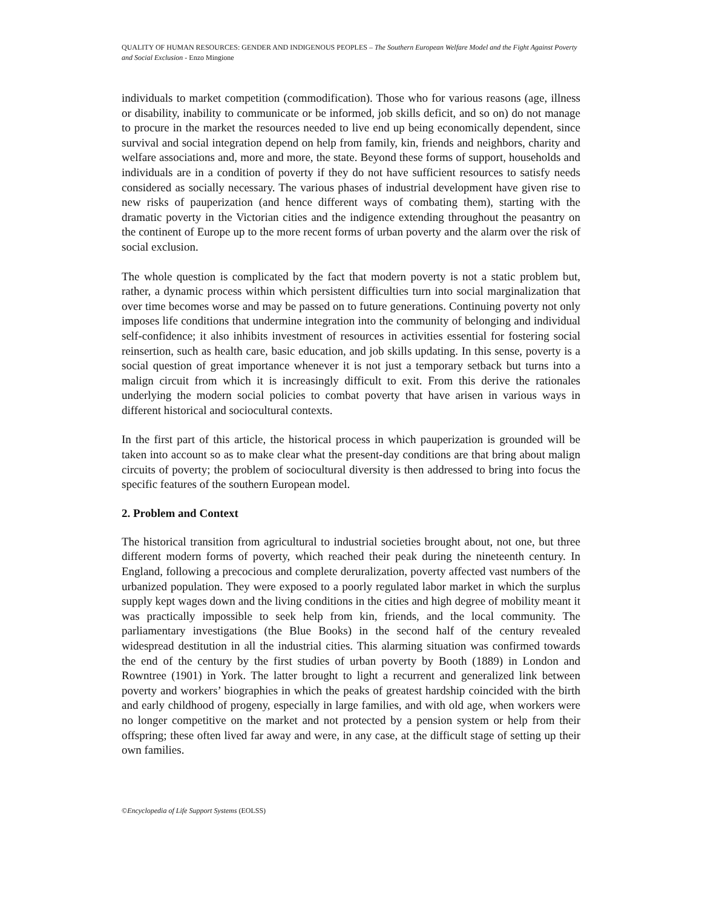QUALITY OF HUMAN RESOURCES: GENDER AND INDIGENOUS PEOPLES – The Southern European Welfare Model and the Fight Against Poverty and Social Exclusion - Enzo Mingione
individuals to market competition (commodification). Those who for various reasons (age, illness or disability, inability to communicate or be informed, job skills deficit, and so on) do not manage to procure in the market the resources needed to live end up being economically dependent, since survival and social integration depend on help from family, kin, friends and neighbors, charity and welfare associations and, more and more, the state. Beyond these forms of support, households and individuals are in a condition of poverty if they do not have sufficient resources to satisfy needs considered as socially necessary. The various phases of industrial development have given rise to new risks of pauperization (and hence different ways of combating them), starting with the dramatic poverty in the Victorian cities and the indigence extending throughout the peasantry on the continent of Europe up to the more recent forms of urban poverty and the alarm over the risk of social exclusion.
The whole question is complicated by the fact that modern poverty is not a static problem but, rather, a dynamic process within which persistent difficulties turn into social marginalization that over time becomes worse and may be passed on to future generations. Continuing poverty not only imposes life conditions that undermine integration into the community of belonging and individual self-confidence; it also inhibits investment of resources in activities essential for fostering social reinsertion, such as health care, basic education, and job skills updating. In this sense, poverty is a social question of great importance whenever it is not just a temporary setback but turns into a malign circuit from which it is increasingly difficult to exit. From this derive the rationales underlying the modern social policies to combat poverty that have arisen in various ways in different historical and sociocultural contexts.
In the first part of this article, the historical process in which pauperization is grounded will be taken into account so as to make clear what the present-day conditions are that bring about malign circuits of poverty; the problem of sociocultural diversity is then addressed to bring into focus the specific features of the southern European model.
2. Problem and Context
The historical transition from agricultural to industrial societies brought about, not one, but three different modern forms of poverty, which reached their peak during the nineteenth century. In England, following a precocious and complete deruralization, poverty affected vast numbers of the urbanized population. They were exposed to a poorly regulated labor market in which the surplus supply kept wages down and the living conditions in the cities and high degree of mobility meant it was practically impossible to seek help from kin, friends, and the local community. The parliamentary investigations (the Blue Books) in the second half of the century revealed widespread destitution in all the industrial cities. This alarming situation was confirmed towards the end of the century by the first studies of urban poverty by Booth (1889) in London and Rowntree (1901) in York. The latter brought to light a recurrent and generalized link between poverty and workers’ biographies in which the peaks of greatest hardship coincided with the birth and early childhood of progeny, especially in large families, and with old age, when workers were no longer competitive on the market and not protected by a pension system or help from their offspring; these often lived far away and were, in any case, at the difficult stage of setting up their own families.
©Encyclopedia of Life Support Systems (EOLSS)